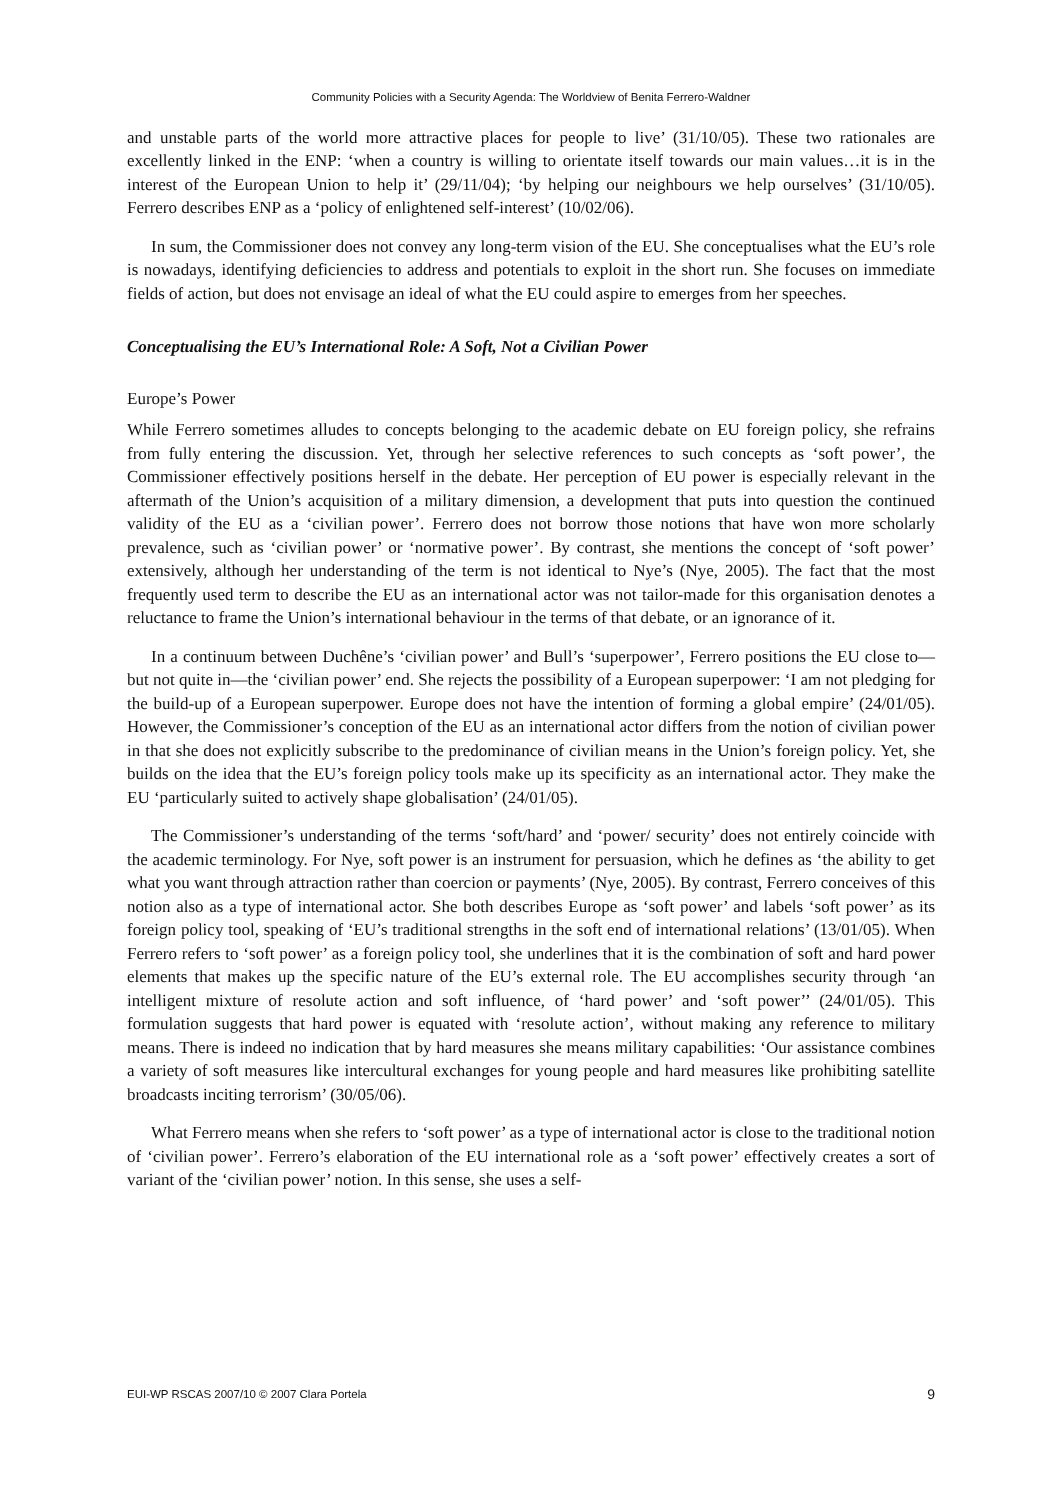Community Policies with a Security Agenda: The Worldview of Benita Ferrero-Waldner
and unstable parts of the world more attractive places for people to live’ (31/10/05). These two rationales are excellently linked in the ENP: ‘when a country is willing to orientate itself towards our main values…it is in the interest of the European Union to help it’ (29/11/04); ‘by helping our neighbours we help ourselves’ (31/10/05). Ferrero describes ENP as a ‘policy of enlightened self-interest’ (10/02/06).
In sum, the Commissioner does not convey any long-term vision of the EU. She conceptualises what the EU’s role is nowadays, identifying deficiencies to address and potentials to exploit in the short run. She focuses on immediate fields of action, but does not envisage an ideal of what the EU could aspire to emerges from her speeches.
Conceptualising the EU’s International Role: A Soft, Not a Civilian Power
Europe’s Power
While Ferrero sometimes alludes to concepts belonging to the academic debate on EU foreign policy, she refrains from fully entering the discussion. Yet, through her selective references to such concepts as ‘soft power’, the Commissioner effectively positions herself in the debate. Her perception of EU power is especially relevant in the aftermath of the Union’s acquisition of a military dimension, a development that puts into question the continued validity of the EU as a ‘civilian power’. Ferrero does not borrow those notions that have won more scholarly prevalence, such as ‘civilian power’ or ‘normative power’. By contrast, she mentions the concept of ‘soft power’ extensively, although her understanding of the term is not identical to Nye’s (Nye, 2005). The fact that the most frequently used term to describe the EU as an international actor was not tailor-made for this organisation denotes a reluctance to frame the Union’s international behaviour in the terms of that debate, or an ignorance of it.
In a continuum between Duchêne’s ‘civilian power’ and Bull’s ‘superpower’, Ferrero positions the EU close to—but not quite in—the ‘civilian power’ end. She rejects the possibility of a European superpower: ‘I am not pledging for the build-up of a European superpower. Europe does not have the intention of forming a global empire’ (24/01/05). However, the Commissioner’s conception of the EU as an international actor differs from the notion of civilian power in that she does not explicitly subscribe to the predominance of civilian means in the Union’s foreign policy. Yet, she builds on the idea that the EU’s foreign policy tools make up its specificity as an international actor. They make the EU ‘particularly suited to actively shape globalisation’ (24/01/05).
The Commissioner’s understanding of the terms ‘soft/hard’ and ‘power/ security’ does not entirely coincide with the academic terminology. For Nye, soft power is an instrument for persuasion, which he defines as ‘the ability to get what you want through attraction rather than coercion or payments’ (Nye, 2005). By contrast, Ferrero conceives of this notion also as a type of international actor. She both describes Europe as ‘soft power’ and labels ‘soft power’ as its foreign policy tool, speaking of ‘EU’s traditional strengths in the soft end of international relations’ (13/01/05). When Ferrero refers to ‘soft power’ as a foreign policy tool, she underlines that it is the combination of soft and hard power elements that makes up the specific nature of the EU’s external role. The EU accomplishes security through ‘an intelligent mixture of resolute action and soft influence, of ‘hard power’ and ‘soft power’’ (24/01/05). This formulation suggests that hard power is equated with ‘resolute action’, without making any reference to military means. There is indeed no indication that by hard measures she means military capabilities: ‘Our assistance combines a variety of soft measures like intercultural exchanges for young people and hard measures like prohibiting satellite broadcasts inciting terrorism’ (30/05/06).
What Ferrero means when she refers to ‘soft power’ as a type of international actor is close to the traditional notion of ‘civilian power’. Ferrero’s elaboration of the EU international role as a ‘soft power’ effectively creates a sort of variant of the ‘civilian power’ notion. In this sense, she uses a self-
EUI-WP RSCAS 2007/10 © 2007 Clara Portela 9